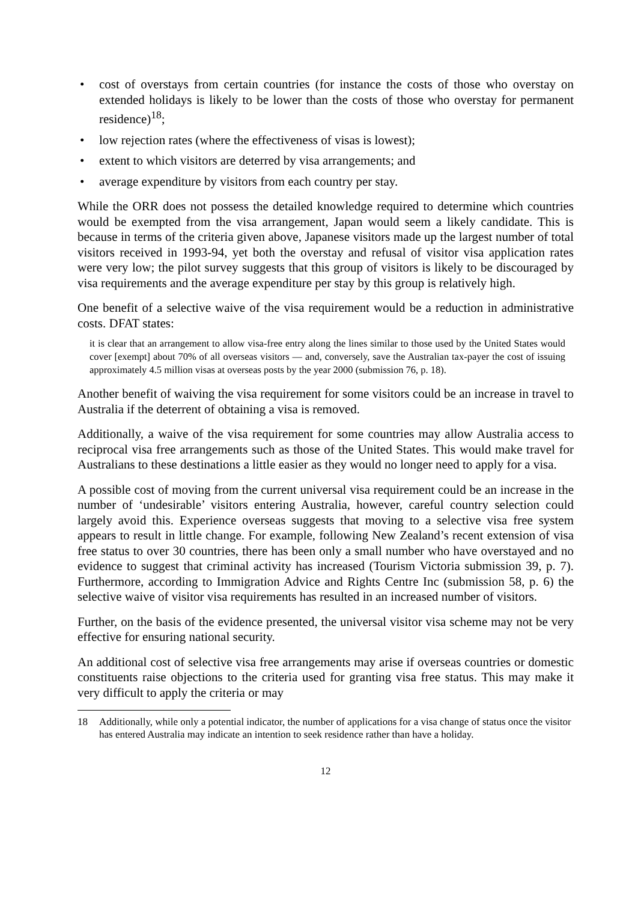• cost of overstays from certain countries (for instance the costs of those who overstay on extended holidays is likely to be lower than the costs of those who overstay for permanent residence)<sup>18</sup>;
• low rejection rates (where the effectiveness of visas is lowest);
• extent to which visitors are deterred by visa arrangements; and
• average expenditure by visitors from each country per stay.
While the ORR does not possess the detailed knowledge required to determine which countries would be exempted from the visa arrangement, Japan would seem a likely candidate. This is because in terms of the criteria given above, Japanese visitors made up the largest number of total visitors received in 1993-94, yet both the overstay and refusal of visitor visa application rates were very low; the pilot survey suggests that this group of visitors is likely to be discouraged by visa requirements and the average expenditure per stay by this group is relatively high.
One benefit of a selective waive of the visa requirement would be a reduction in administrative costs. DFAT states:
it is clear that an arrangement to allow visa-free entry along the lines similar to those used by the United States would cover [exempt] about 70% of all overseas visitors — and, conversely, save the Australian tax-payer the cost of issuing approximately 4.5 million visas at overseas posts by the year 2000 (submission 76, p. 18).
Another benefit of waiving the visa requirement for some visitors could be an increase in travel to Australia if the deterrent of obtaining a visa is removed.
Additionally, a waive of the visa requirement for some countries may allow Australia access to reciprocal visa free arrangements such as those of the United States. This would make travel for Australians to these destinations a little easier as they would no longer need to apply for a visa.
A possible cost of moving from the current universal visa requirement could be an increase in the number of ‘undesirable’ visitors entering Australia, however, careful country selection could largely avoid this. Experience overseas suggests that moving to a selective visa free system appears to result in little change. For example, following New Zealand’s recent extension of visa free status to over 30 countries, there has been only a small number who have overstayed and no evidence to suggest that criminal activity has increased (Tourism Victoria submission 39, p. 7). Furthermore, according to Immigration Advice and Rights Centre Inc (submission 58, p. 6) the selective waive of visitor visa requirements has resulted in an increased number of visitors.
Further, on the basis of the evidence presented, the universal visitor visa scheme may not be very effective for ensuring national security.
An additional cost of selective visa free arrangements may arise if overseas countries or domestic constituents raise objections to the criteria used for granting visa free status. This may make it very difficult to apply the criteria or may
18 Additionally, while only a potential indicator, the number of applications for a visa change of status once the visitor has entered Australia may indicate an intention to seek residence rather than have a holiday.
12